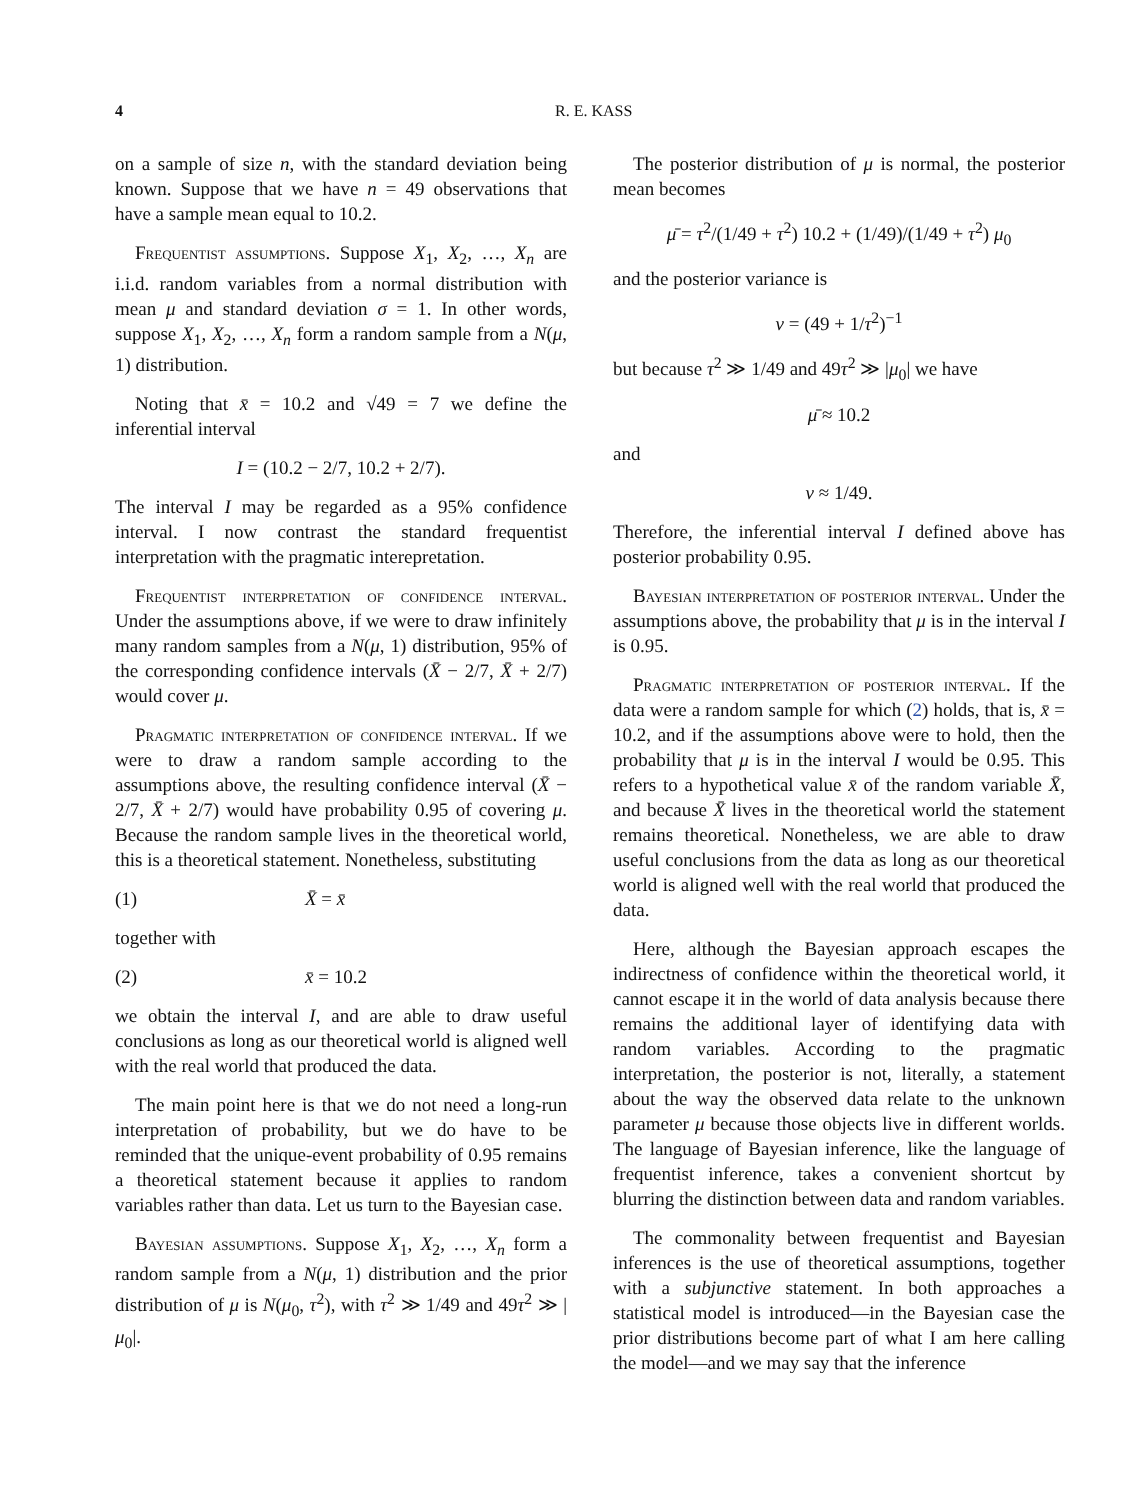4 R. E. KASS
on a sample of size n, with the standard deviation being known. Suppose that we have n = 49 observations that have a sample mean equal to 10.2.
Frequentist assumptions. Suppose X<sub>1</sub>, X<sub>2</sub>, …, X<sub>n</sub> are i.i.d. random variables from a normal distribution with mean μ and standard deviation σ = 1. In other words, suppose X<sub>1</sub>, X<sub>2</sub>, …, X<sub>n</sub> form a random sample from a N(μ, 1) distribution.
Noting that x̄ = 10.2 and √49 = 7 we define the inferential interval
I = (10.2 − 2/7, 10.2 + 2/7).
The interval I may be regarded as a 95% confidence interval. I now contrast the standard frequentist interpretation with the pragmatic interepretation.
Frequentist interpretation of confidence interval. Under the assumptions above, if we were to draw infinitely many random samples from a N(μ, 1) distribution, 95% of the corresponding confidence intervals (X̄ − 2/7, X̄ + 2/7) would cover μ.
Pragmatic interpretation of confidence interval. If we were to draw a random sample according to the assumptions above, the resulting confidence interval (X̄ − 2/7, X̄ + 2/7) would have probability 0.95 of covering μ. Because the random sample lives in the theoretical world, this is a theoretical statement. Nonetheless, substituting
(1) X̄ = x̄
together with
(2) x̄ = 10.2
we obtain the interval I, and are able to draw useful conclusions as long as our theoretical world is aligned well with the real world that produced the data.
The main point here is that we do not need a long-run interpretation of probability, but we do have to be reminded that the unique-event probability of 0.95 remains a theoretical statement because it applies to random variables rather than data. Let us turn to the Bayesian case.
Bayesian assumptions. Suppose X<sub>1</sub>, X<sub>2</sub>, …, X<sub>n</sub> form a random sample from a N(μ, 1) distribution and the prior distribution of μ is N(μ<sub>0</sub>, τ<sup>2</sup>), with τ<sup>2</sup> ≫ 1/49 and 49τ<sup>2</sup> ≫ |μ<sub>0</sub>|.
The posterior distribution of μ is normal, the posterior mean becomes
μ̄ = τ<sup>2</sup>/(1/49 + τ<sup>2</sup>) 10.2 + (1/49)/(1/49 + τ<sup>2</sup>) μ<sub>0</sub>
and the posterior variance is
v = (49 + 1/τ<sup>2</sup>)<sup>−1</sup>
but because τ<sup>2</sup> ≫ 1/49 and 49τ<sup>2</sup> ≫ |μ<sub>0</sub>| we have
μ̄ ≈ 10.2
and
v ≈ 1/49.
Therefore, the inferential interval I defined above has posterior probability 0.95.
Bayesian interpretation of posterior interval. Under the assumptions above, the probability that μ is in the interval I is 0.95.
Pragmatic interpretation of posterior interval. If the data were a random sample for which (2) holds, that is, x̄ = 10.2, and if the assumptions above were to hold, then the probability that μ is in the interval I would be 0.95. This refers to a hypothetical value x̄ of the random variable X̄, and because X̄ lives in the theoretical world the statement remains theoretical. Nonetheless, we are able to draw useful conclusions from the data as long as our theoretical world is aligned well with the real world that produced the data.
Here, although the Bayesian approach escapes the indirectness of confidence within the theoretical world, it cannot escape it in the world of data analysis because there remains the additional layer of identifying data with random variables. According to the pragmatic interpretation, the posterior is not, literally, a statement about the way the observed data relate to the unknown parameter μ because those objects live in different worlds. The language of Bayesian inference, like the language of frequentist inference, takes a convenient shortcut by blurring the distinction between data and random variables.
The commonality between frequentist and Bayesian inferences is the use of theoretical assumptions, together with a subjunctive statement. In both approaches a statistical model is introduced—in the Bayesian case the prior distributions become part of what I am here calling the model—and we may say that the inference